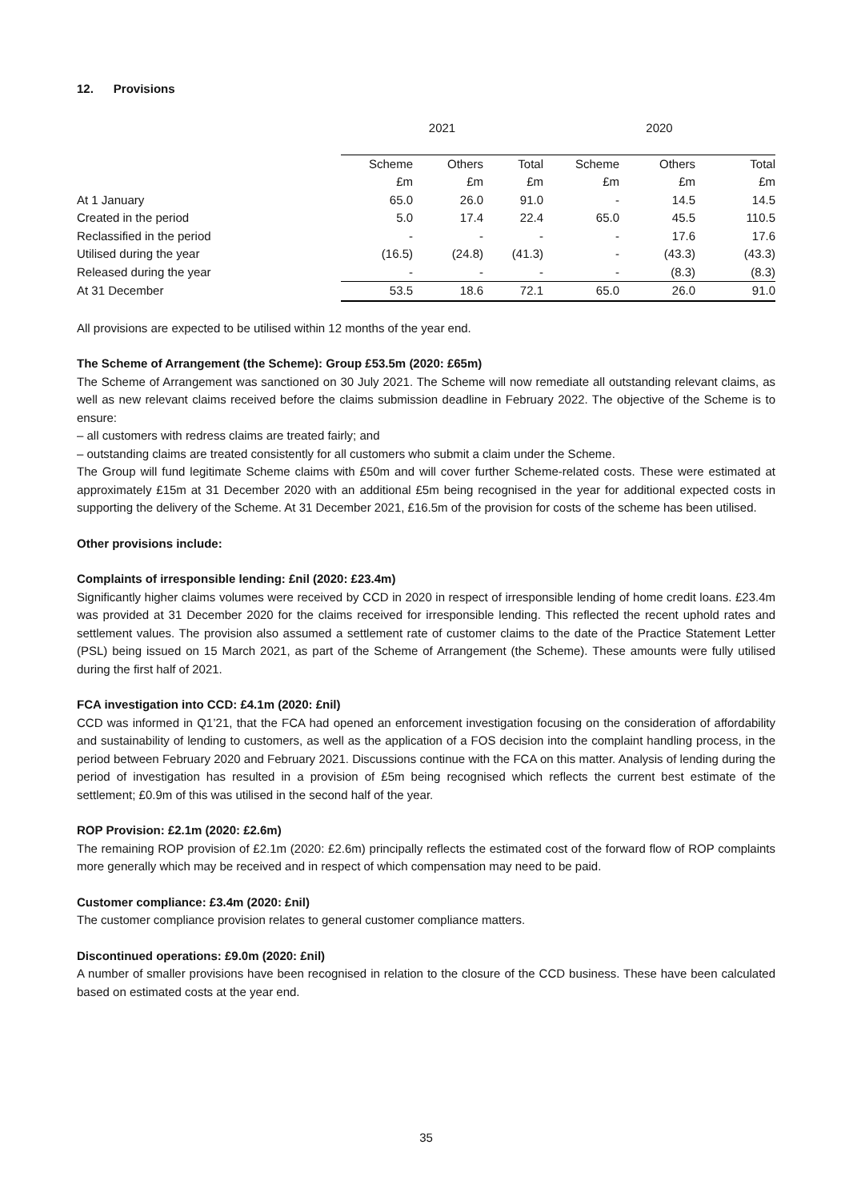12. Provisions
| | 2021 | | | 2020 | | |
| --- | --- | --- | --- | --- | --- | --- |
| | Scheme | Others | Total | Scheme | Others | Total |
| | £m | £m | £m | £m | £m | £m |
| At 1 January | 65.0 | 26.0 | 91.0 | - | 14.5 | 14.5 |
| Created in the period | 5.0 | 17.4 | 22.4 | 65.0 | 45.5 | 110.5 |
| Reclassified in the period | - | - | - | - | 17.6 | 17.6 |
| Utilised during the year | (16.5) | (24.8) | (41.3) | - | (43.3) | (43.3) |
| Released during the year | - | - | - | - | (8.3) | (8.3) |
| At 31 December | 53.5 | 18.6 | 72.1 | 65.0 | 26.0 | 91.0 |
All provisions are expected to be utilised within 12 months of the year end.
The Scheme of Arrangement (the Scheme): Group £53.5m (2020: £65m)
The Scheme of Arrangement was sanctioned on 30 July 2021. The Scheme will now remediate all outstanding relevant claims, as well as new relevant claims received before the claims submission deadline in February 2022. The objective of the Scheme is to ensure:
– all customers with redress claims are treated fairly; and
– outstanding claims are treated consistently for all customers who submit a claim under the Scheme.
The Group will fund legitimate Scheme claims with £50m and will cover further Scheme-related costs. These were estimated at approximately £15m at 31 December 2020 with an additional £5m being recognised in the year for additional expected costs in supporting the delivery of the Scheme. At 31 December 2021, £16.5m of the provision for costs of the scheme has been utilised.
Other provisions include:
Complaints of irresponsible lending: £nil (2020: £23.4m)
Significantly higher claims volumes were received by CCD in 2020 in respect of irresponsible lending of home credit loans. £23.4m was provided at 31 December 2020 for the claims received for irresponsible lending. This reflected the recent uphold rates and settlement values. The provision also assumed a settlement rate of customer claims to the date of the Practice Statement Letter (PSL) being issued on 15 March 2021, as part of the Scheme of Arrangement (the Scheme). These amounts were fully utilised during the first half of 2021.
FCA investigation into CCD: £4.1m (2020: £nil)
CCD was informed in Q1’21, that the FCA had opened an enforcement investigation focusing on the consideration of affordability and sustainability of lending to customers, as well as the application of a FOS decision into the complaint handling process, in the period between February 2020 and February 2021. Discussions continue with the FCA on this matter. Analysis of lending during the period of investigation has resulted in a provision of £5m being recognised which reflects the current best estimate of the settlement; £0.9m of this was utilised in the second half of the year.
ROP Provision: £2.1m (2020: £2.6m)
The remaining ROP provision of £2.1m (2020: £2.6m) principally reflects the estimated cost of the forward flow of ROP complaints more generally which may be received and in respect of which compensation may need to be paid.
Customer compliance: £3.4m (2020: £nil)
The customer compliance provision relates to general customer compliance matters.
Discontinued operations: £9.0m (2020: £nil)
A number of smaller provisions have been recognised in relation to the closure of the CCD business. These have been calculated based on estimated costs at the year end.
35